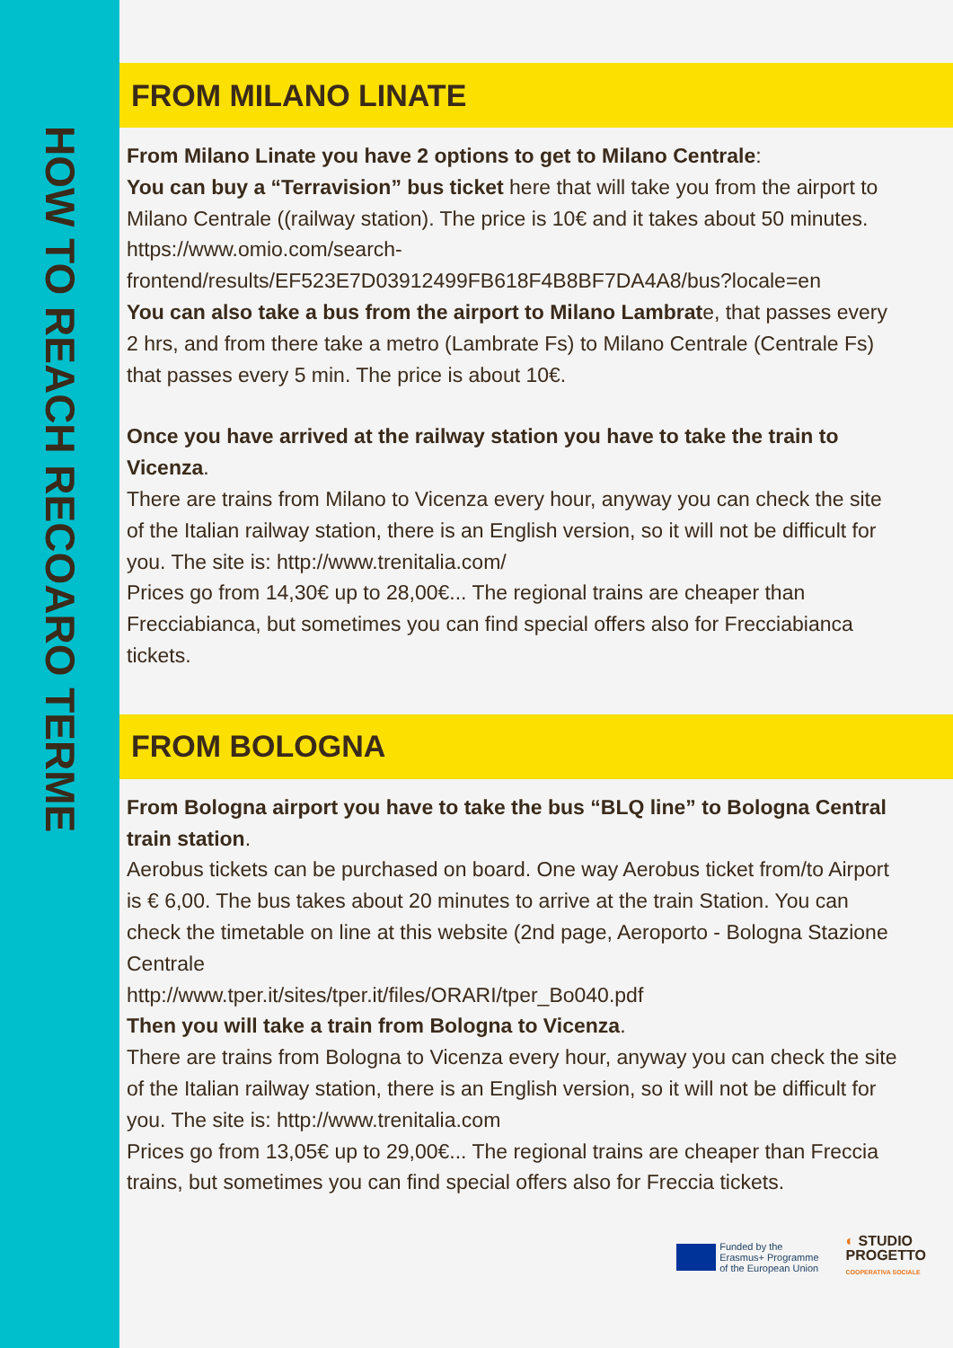HOW TO REACH RECOARO TERME
FROM MILANO LINATE
From Milano Linate you have 2 options to get to Milano Centrale:
You can buy a “Terravision” bus ticket here that will take you from the airport to Milano Centrale ((railway station). The price is 10€ and it takes about 50 minutes.
https://www.omio.com/search-frontend/results/EF523E7D03912499FB618F4B8BF7DA4A8/bus?locale=en
You can also take a bus from the airport to Milano Lambrate, that passes every 2 hrs, and from there take a metro (Lambrate Fs) to Milano Centrale (Centrale Fs) that passes every 5 min. The price is about 10€.
Once you have arrived at the railway station you have to take the train to Vicenza.
There are trains from Milano to Vicenza every hour, anyway you can check the site of the Italian railway station, there is an English version, so it will not be difficult for you. The site is: http://www.trenitalia.com/
Prices go from 14,30€ up to 28,00€... The regional trains are cheaper than Frecciabianca, but sometimes you can find special offers also for Frecciabianca tickets.
FROM BOLOGNA
From Bologna airport you have to take the bus “BLQ line” to Bologna Central train station.
Aerobus tickets can be purchased on board. One way Aerobus ticket from/to Airport is € 6,00. The bus takes about 20 minutes to arrive at the train Station. You can check the timetable on line at this website (2nd page, Aeroporto - Bologna Stazione Centrale
http://www.tper.it/sites/tper.it/files/ORARI/tper_Bo040.pdf
Then you will take a train from Bologna to Vicenza.
There are trains from Bologna to Vicenza every hour, anyway you can check the site of the Italian railway station, there is an English version, so it will not be difficult for you. The site is: http://www.trenitalia.com
Prices go from 13,05€ up to 29,00€... The regional trains are cheaper than Freccia trains, but sometimes you can find special offers also for Freccia tickets.
Funded by the
Erasmus+ Programme
of the European Union
◐ STUDIO
PROGETTO
COOPERATIVA SOCIALE